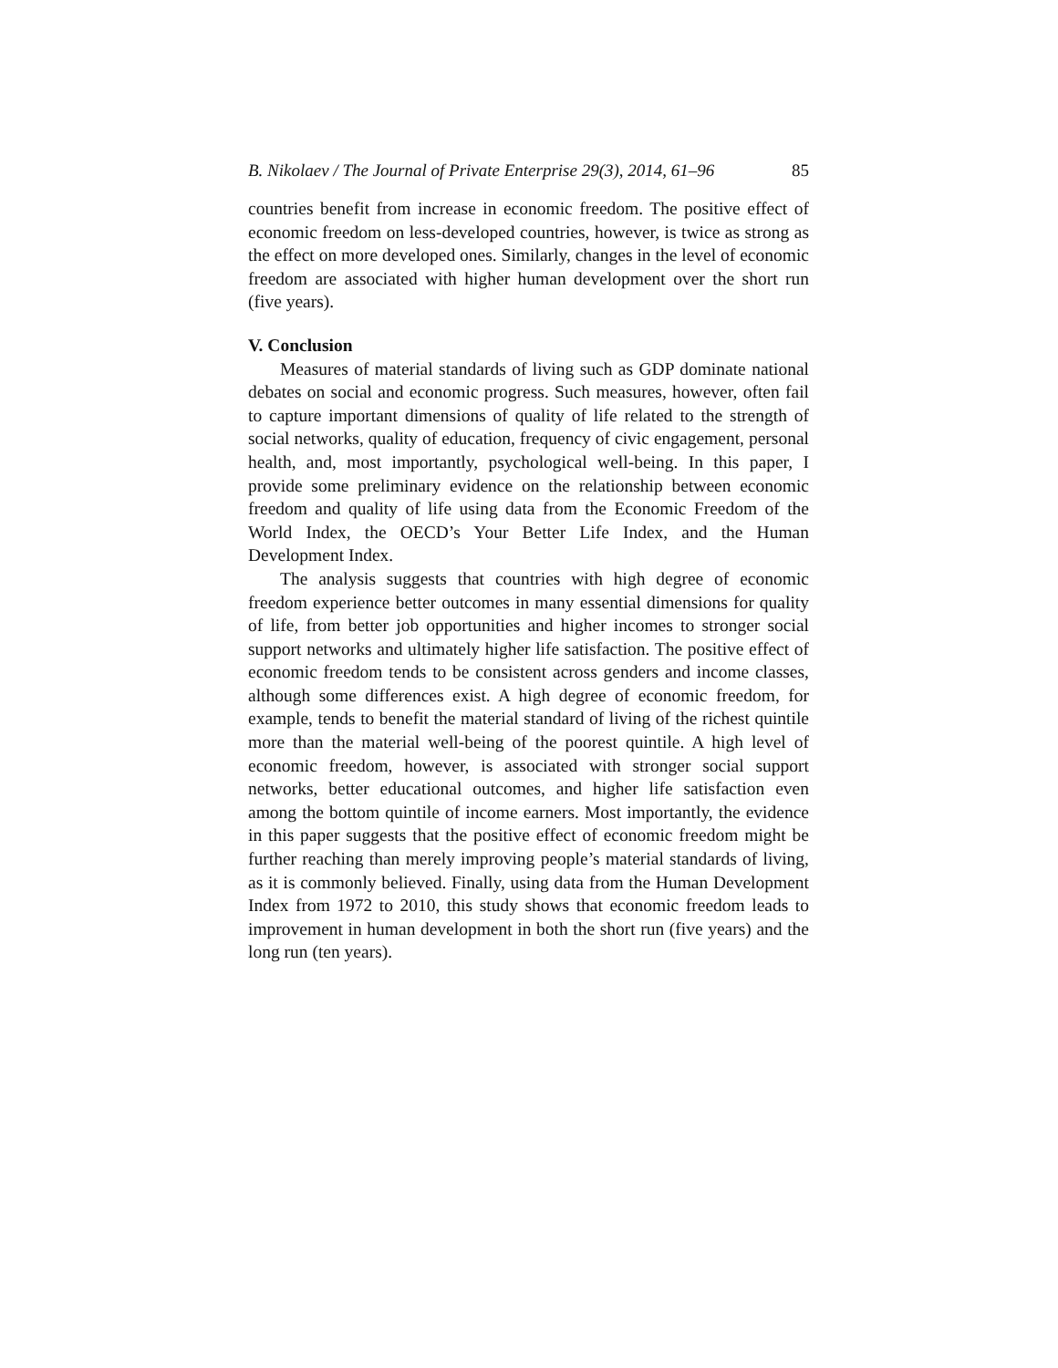B. Nikolaev / The Journal of Private Enterprise 29(3), 2014, 61–96 85
countries benefit from increase in economic freedom. The positive effect of economic freedom on less-developed countries, however, is twice as strong as the effect on more developed ones. Similarly, changes in the level of economic freedom are associated with higher human development over the short run (five years).
V. Conclusion
Measures of material standards of living such as GDP dominate national debates on social and economic progress. Such measures, however, often fail to capture important dimensions of quality of life related to the strength of social networks, quality of education, frequency of civic engagement, personal health, and, most importantly, psychological well-being. In this paper, I provide some preliminary evidence on the relationship between economic freedom and quality of life using data from the Economic Freedom of the World Index, the OECD’s Your Better Life Index, and the Human Development Index.
The analysis suggests that countries with high degree of economic freedom experience better outcomes in many essential dimensions for quality of life, from better job opportunities and higher incomes to stronger social support networks and ultimately higher life satisfaction. The positive effect of economic freedom tends to be consistent across genders and income classes, although some differences exist. A high degree of economic freedom, for example, tends to benefit the material standard of living of the richest quintile more than the material well-being of the poorest quintile. A high level of economic freedom, however, is associated with stronger social support networks, better educational outcomes, and higher life satisfaction even among the bottom quintile of income earners. Most importantly, the evidence in this paper suggests that the positive effect of economic freedom might be further reaching than merely improving people’s material standards of living, as it is commonly believed. Finally, using data from the Human Development Index from 1972 to 2010, this study shows that economic freedom leads to improvement in human development in both the short run (five years) and the long run (ten years).